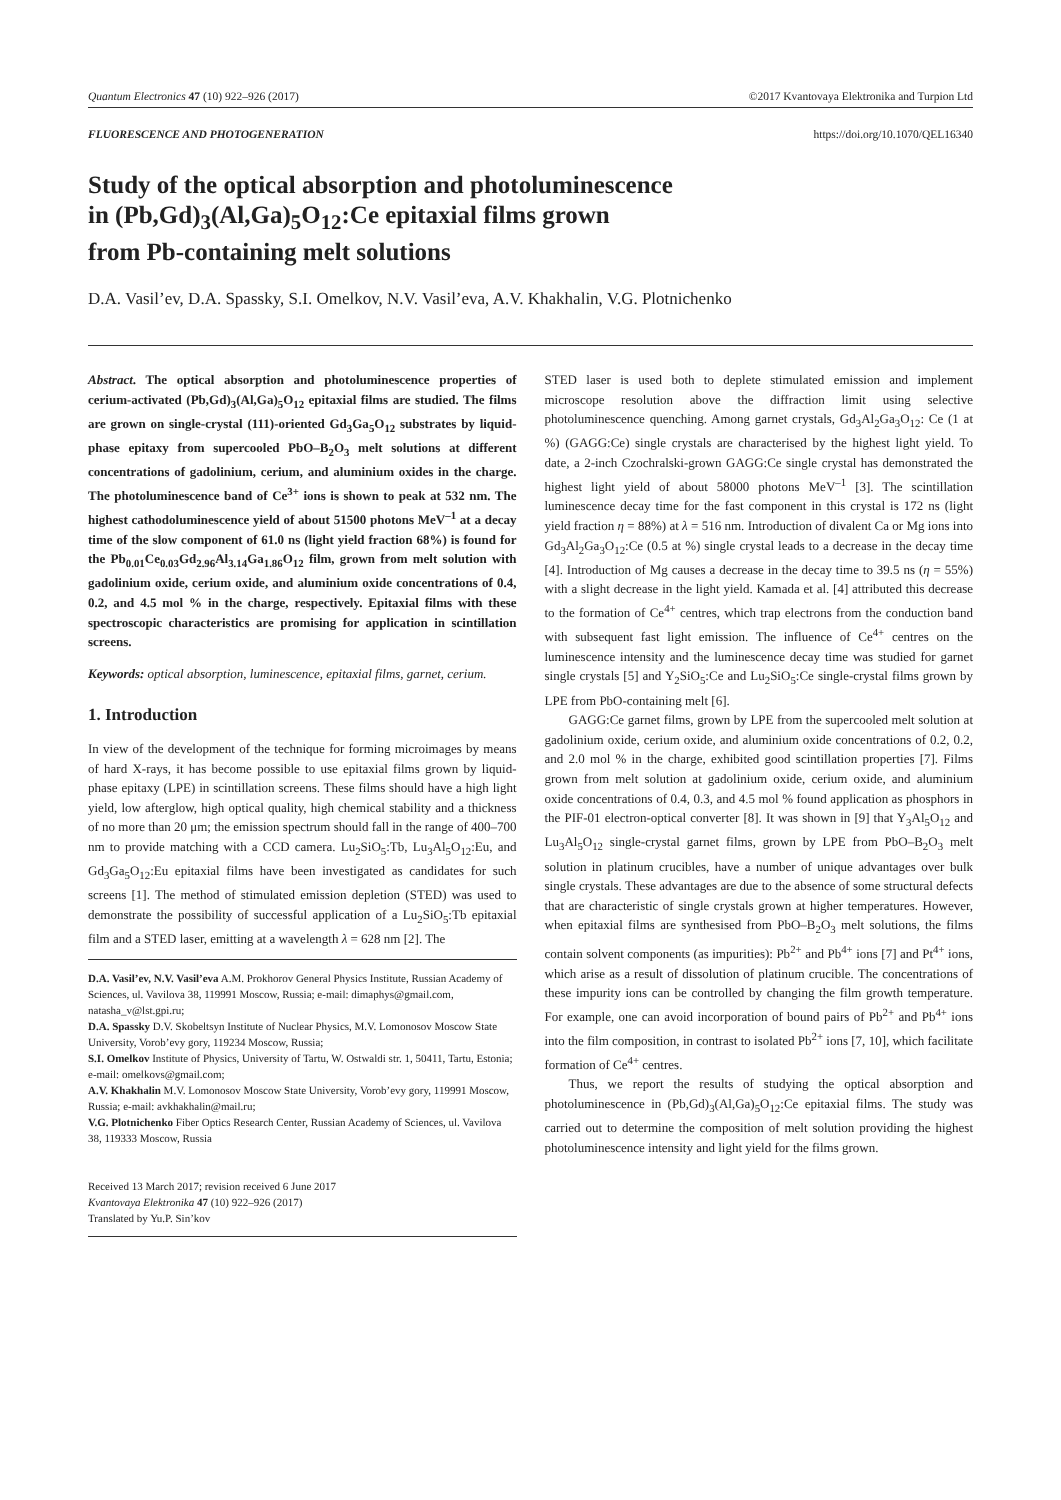Quantum Electronics 47 (10) 922–926 (2017) ©2017 Kvantovaya Elektronika and Turpion Ltd
FLUORESCENCE AND PHOTOGENERATION https://doi.org/10.1070/QEL16340
Study of the optical absorption and photoluminescence
in (Pb,Gd)<sub>3</sub>(Al,Ga)<sub>5</sub>O<sub>12</sub>:Ce epitaxial films grown
from Pb-containing melt solutions
D.A. Vasil’ev, D.A. Spassky, S.I. Omelkov, N.V. Vasil’eva, A.V. Khakhalin, V.G. Plotnichenko
Abstract. The optical absorption and photoluminescence properties of cerium-activated (Pb,Gd)<sub>3</sub>(Al,Ga)<sub>5</sub>O<sub>12</sub> epitaxial films are studied. The films are grown on single-crystal (111)-oriented Gd<sub>3</sub>Ga<sub>5</sub>O<sub>12</sub> substrates by liquid-phase epitaxy from supercooled PbO–B<sub>2</sub>O<sub>3</sub> melt solutions at different concentrations of gadolinium, cerium, and aluminium oxides in the charge. The photoluminescence band of Ce<sup>3+</sup> ions is shown to peak at 532 nm. The highest cathodoluminescence yield of about 51500 photons MeV<sup>–1</sup> at a decay time of the slow component of 61.0 ns (light yield fraction 68%) is found for the Pb<sub>0.01</sub>Ce<sub>0.03</sub>Gd<sub>2.96</sub>Al<sub>3.14</sub>Ga<sub>1.86</sub>O<sub>12</sub> film, grown from melt solution with gadolinium oxide, cerium oxide, and aluminium oxide concentrations of 0.4, 0.2, and 4.5 mol % in the charge, respectively. Epitaxial films with these spectroscopic characteristics are promising for application in scintillation screens.
Keywords: optical absorption, luminescence, epitaxial films, garnet, cerium.
1. Introduction
In view of the development of the technique for forming microimages by means of hard X-rays, it has become possible to use epitaxial films grown by liquid-phase epitaxy (LPE) in scintillation screens. These films should have a high light yield, low afterglow, high optical quality, high chemical stability and a thickness of no more than 20 μm; the emission spectrum should fall in the range of 400–700 nm to provide matching with a CCD camera. Lu<sub>2</sub>SiO<sub>5</sub>:Tb, Lu<sub>3</sub>Al<sub>5</sub>O<sub>12</sub>:Eu, and Gd<sub>3</sub>Ga<sub>5</sub>O<sub>12</sub>:Eu epitaxial films have been investigated as candidates for such screens [1]. The method of stimulated emission depletion (STED) was used to demonstrate the possibility of successful application of a Lu<sub>2</sub>SiO<sub>5</sub>:Tb epitaxial film and a STED laser, emitting at a wavelength λ = 628 nm [2]. The
D.A. Vasil’ev, N.V. Vasil’eva A.M. Prokhorov General Physics Institute, Russian Academy of Sciences, ul. Vavilova 38, 119991 Moscow, Russia; e-mail: dimaphys@gmail.com, natasha_v@lst.gpi.ru;
D.A. Spassky D.V. Skobeltsyn Institute of Nuclear Physics, M.V. Lomonosov Moscow State University, Vorob’evy gory, 119234 Moscow, Russia;
S.I. Omelkov Institute of Physics, University of Tartu, W. Ostwaldi str. 1, 50411, Tartu, Estonia; e-mail: omelkovs@gmail.com;
A.V. Khakhalin M.V. Lomonosov Moscow State University, Vorob’evy gory, 119991 Moscow, Russia; e-mail: avkhakhalin@mail.ru;
V.G. Plotnichenko Fiber Optics Research Center, Russian Academy of Sciences, ul. Vavilova 38, 119333 Moscow, Russia
Received 13 March 2017; revision received 6 June 2017
Kvantovaya Elektronika 47 (10) 922–926 (2017)
Translated by Yu.P. Sin’kov
STED laser is used both to deplete stimulated emission and implement microscope resolution above the diffraction limit using selective photoluminescence quenching. Among garnet crystals, Gd<sub>3</sub>Al<sub>2</sub>Ga<sub>3</sub>O<sub>12</sub>: Ce (1 at %) (GAGG:Ce) single crystals are characterised by the highest light yield. To date, a 2-inch Czochralski-grown GAGG:Ce single crystal has demonstrated the highest light yield of about 58000 photons MeV<sup>–1</sup> [3]. The scintillation luminescence decay time for the fast component in this crystal is 172 ns (light yield fraction η = 88%) at λ = 516 nm. Introduction of divalent Ca or Mg ions into Gd<sub>3</sub>Al<sub>2</sub>Ga<sub>3</sub>O<sub>12</sub>:Ce (0.5 at %) single crystal leads to a decrease in the decay time [4]. Introduction of Mg causes a decrease in the decay time to 39.5 ns (η = 55%) with a slight decrease in the light yield. Kamada et al. [4] attributed this decrease to the formation of Ce<sup>4+</sup> centres, which trap electrons from the conduction band with subsequent fast light emission. The influence of Ce<sup>4+</sup> centres on the luminescence intensity and the luminescence decay time was studied for garnet single crystals [5] and Y<sub>2</sub>SiO<sub>5</sub>:Ce and Lu<sub>2</sub>SiO<sub>5</sub>:Ce single-crystal films grown by LPE from PbO-containing melt [6].
GAGG:Ce garnet films, grown by LPE from the supercooled melt solution at gadolinium oxide, cerium oxide, and aluminium oxide concentrations of 0.2, 0.2, and 2.0 mol % in the charge, exhibited good scintillation properties [7]. Films grown from melt solution at gadolinium oxide, cerium oxide, and aluminium oxide concentrations of 0.4, 0.3, and 4.5 mol % found application as phosphors in the PIF-01 electron-optical converter [8]. It was shown in [9] that Y<sub>3</sub>Al<sub>5</sub>O<sub>12</sub> and Lu<sub>3</sub>Al<sub>5</sub>O<sub>12</sub> single-crystal garnet films, grown by LPE from PbO–B<sub>2</sub>O<sub>3</sub> melt solution in platinum crucibles, have a number of unique advantages over bulk single crystals. These advantages are due to the absence of some structural defects that are characteristic of single crystals grown at higher temperatures. However, when epitaxial films are synthesised from PbO–B<sub>2</sub>O<sub>3</sub> melt solutions, the films contain solvent components (as impurities): Pb<sup>2+</sup> and Pb<sup>4+</sup> ions [7] and Pt<sup>4+</sup> ions, which arise as a result of dissolution of platinum crucible. The concentrations of these impurity ions can be controlled by changing the film growth temperature. For example, one can avoid incorporation of bound pairs of Pb<sup>2+</sup> and Pb<sup>4+</sup> ions into the film composition, in contrast to isolated Pb<sup>2+</sup> ions [7, 10], which facilitate formation of Ce<sup>4+</sup> centres.
Thus, we report the results of studying the optical absorption and photoluminescence in (Pb,Gd)<sub>3</sub>(Al,Ga)<sub>5</sub>O<sub>12</sub>:Ce epitaxial films. The study was carried out to determine the composition of melt solution providing the highest photoluminescence intensity and light yield for the films grown.